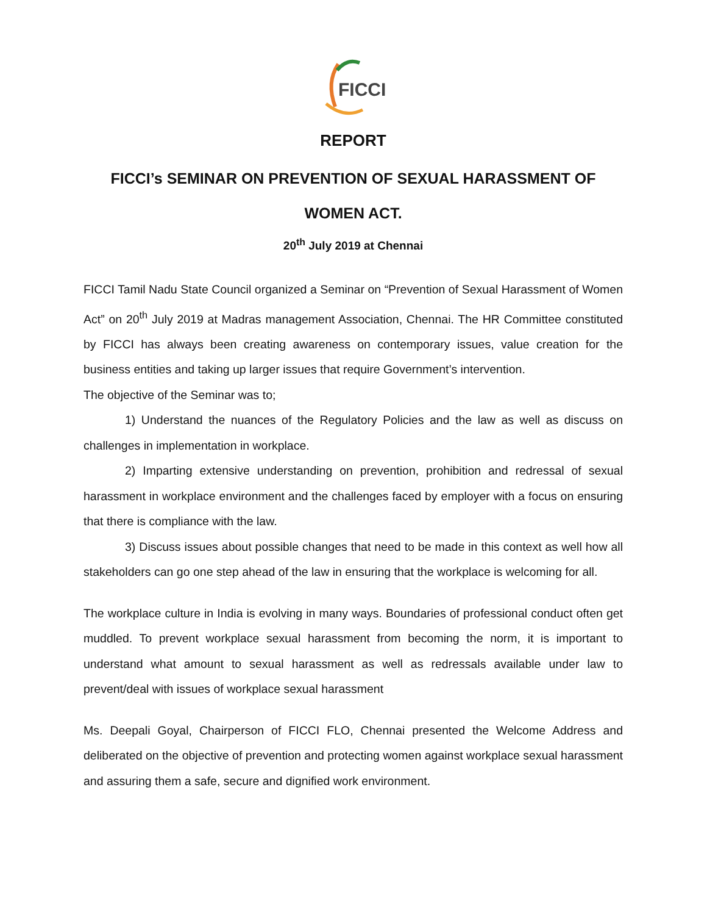FICCI
REPORT
FICCI’s SEMINAR ON PREVENTION OF SEXUAL HARASSMENT OF
WOMEN ACT.
20<sup>th</sup> July 2019 at Chennai
FICCI Tamil Nadu State Council organized a Seminar on “Prevention of Sexual Harassment of Women Act” on 20<sup>th</sup> July 2019 at Madras management Association, Chennai. The HR Committee constituted by FICCI has always been creating awareness on contemporary issues, value creation for the business entities and taking up larger issues that require Government’s intervention.
The objective of the Seminar was to;
1) Understand the nuances of the Regulatory Policies and the law as well as discuss on challenges in implementation in workplace.
2) Imparting extensive understanding on prevention, prohibition and redressal of sexual harassment in workplace environment and the challenges faced by employer with a focus on ensuring that there is compliance with the law.
3) Discuss issues about possible changes that need to be made in this context as well how all stakeholders can go one step ahead of the law in ensuring that the workplace is welcoming for all.
The workplace culture in India is evolving in many ways. Boundaries of professional conduct often get muddled. To prevent workplace sexual harassment from becoming the norm, it is important to understand what amount to sexual harassment as well as redressals available under law to prevent/deal with issues of workplace sexual harassment
Ms. Deepali Goyal, Chairperson of FICCI FLO, Chennai presented the Welcome Address and deliberated on the objective of prevention and protecting women against workplace sexual harassment and assuring them a safe, secure and dignified work environment.